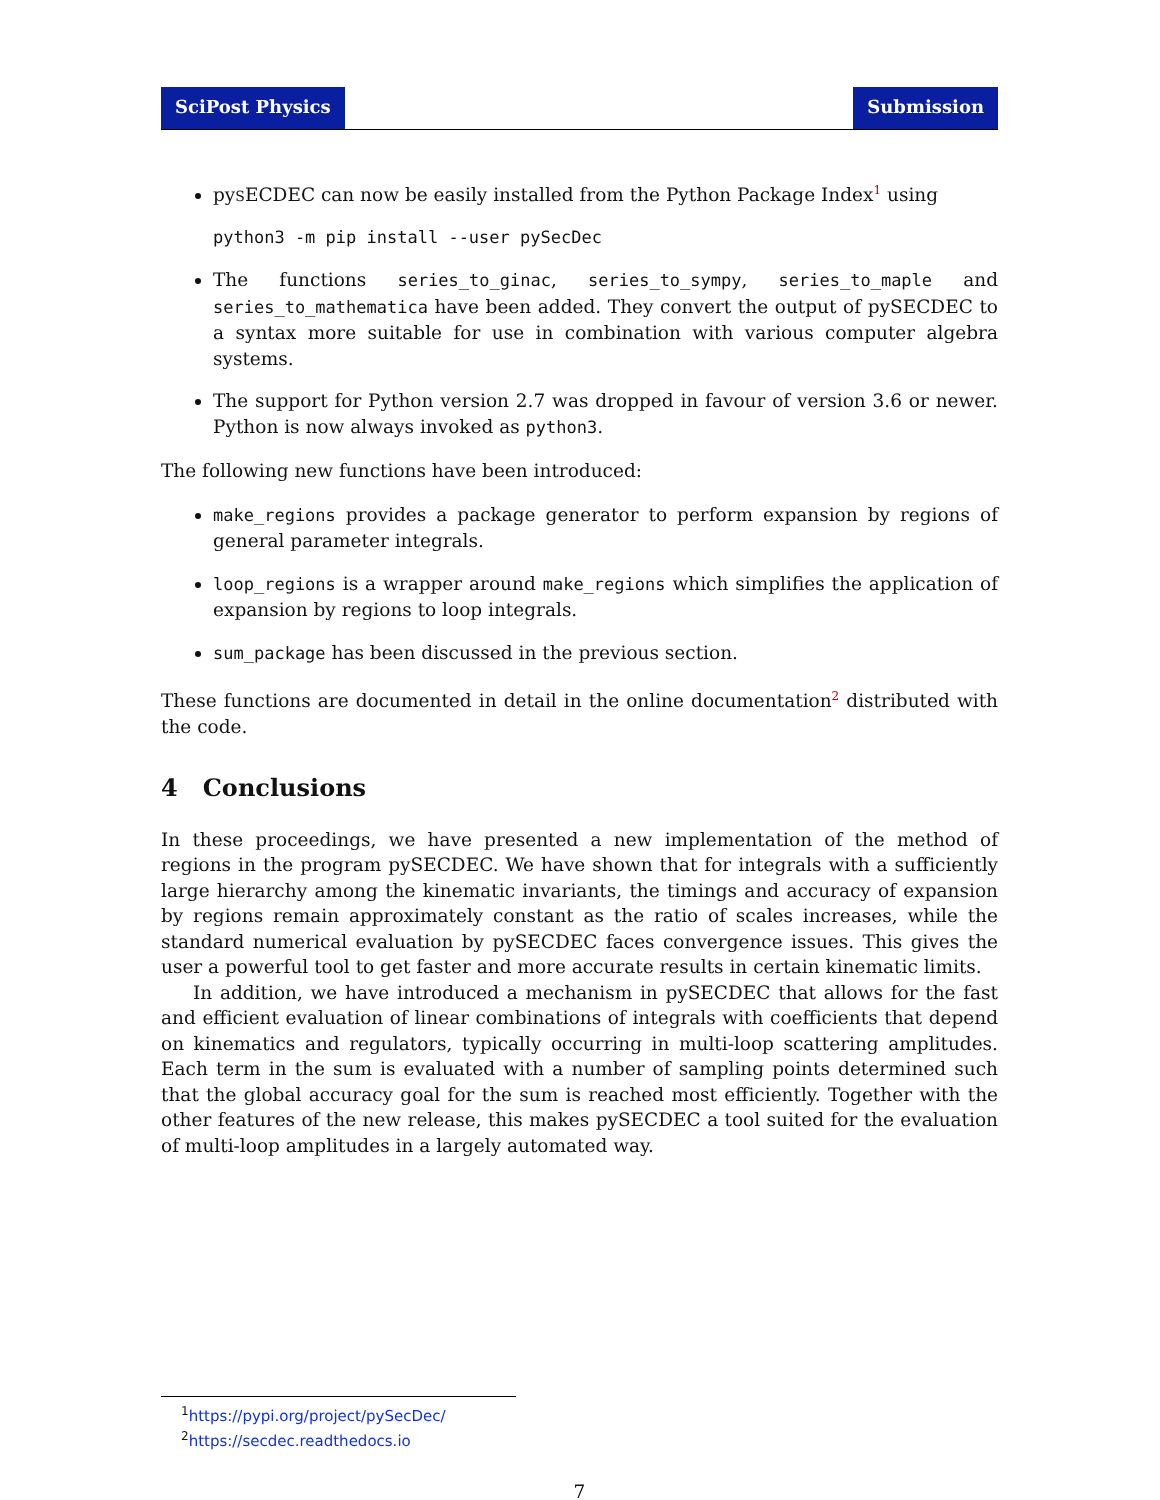SciPost Physics Submission
pySEC DEC can now be easily installed from the Python Package Index<sup>1</sup> using
python3 -m pip install --user pySecDec
The functions series_to_ginac, series_to_sympy, series_to_maple and series_to_mathematica have been added. They convert the output of pySECDEC to a syntax more suitable for use in combination with various computer algebra systems.
The support for Python version 2.7 was dropped in favour of version 3.6 or newer. Python is now always invoked as python3.
The following new functions have been introduced:
make_regions provides a package generator to perform expansion by regions of general parameter integrals.
loop_regions is a wrapper around make_regions which simplifies the application of expansion by regions to loop integrals.
sum_package has been discussed in the previous section.
These functions are documented in detail in the online documentation<sup>2</sup> distributed with the code.
4 Conclusions
In these proceedings, we have presented a new implementation of the method of regions in the program pySECDEC. We have shown that for integrals with a sufficiently large hierarchy among the kinematic invariants, the timings and accuracy of expansion by regions remain approximately constant as the ratio of scales increases, while the standard numerical evaluation by pySECDEC faces convergence issues. This gives the user a powerful tool to get faster and more accurate results in certain kinematic limits.
In addition, we have introduced a mechanism in pySECDEC that allows for the fast and efficient evaluation of linear combinations of integrals with coefficients that depend on kinematics and regulators, typically occurring in multi-loop scattering amplitudes. Each term in the sum is evaluated with a number of sampling points determined such that the global accuracy goal for the sum is reached most efficiently. Together with the other features of the new release, this makes pySECDEC a tool suited for the evaluation of multi-loop amplitudes in a largely automated way.
<sup>1</sup> https://pypi.org/project/pySecDec/
<sup>2</sup> https://secdec.readthedocs.io
7